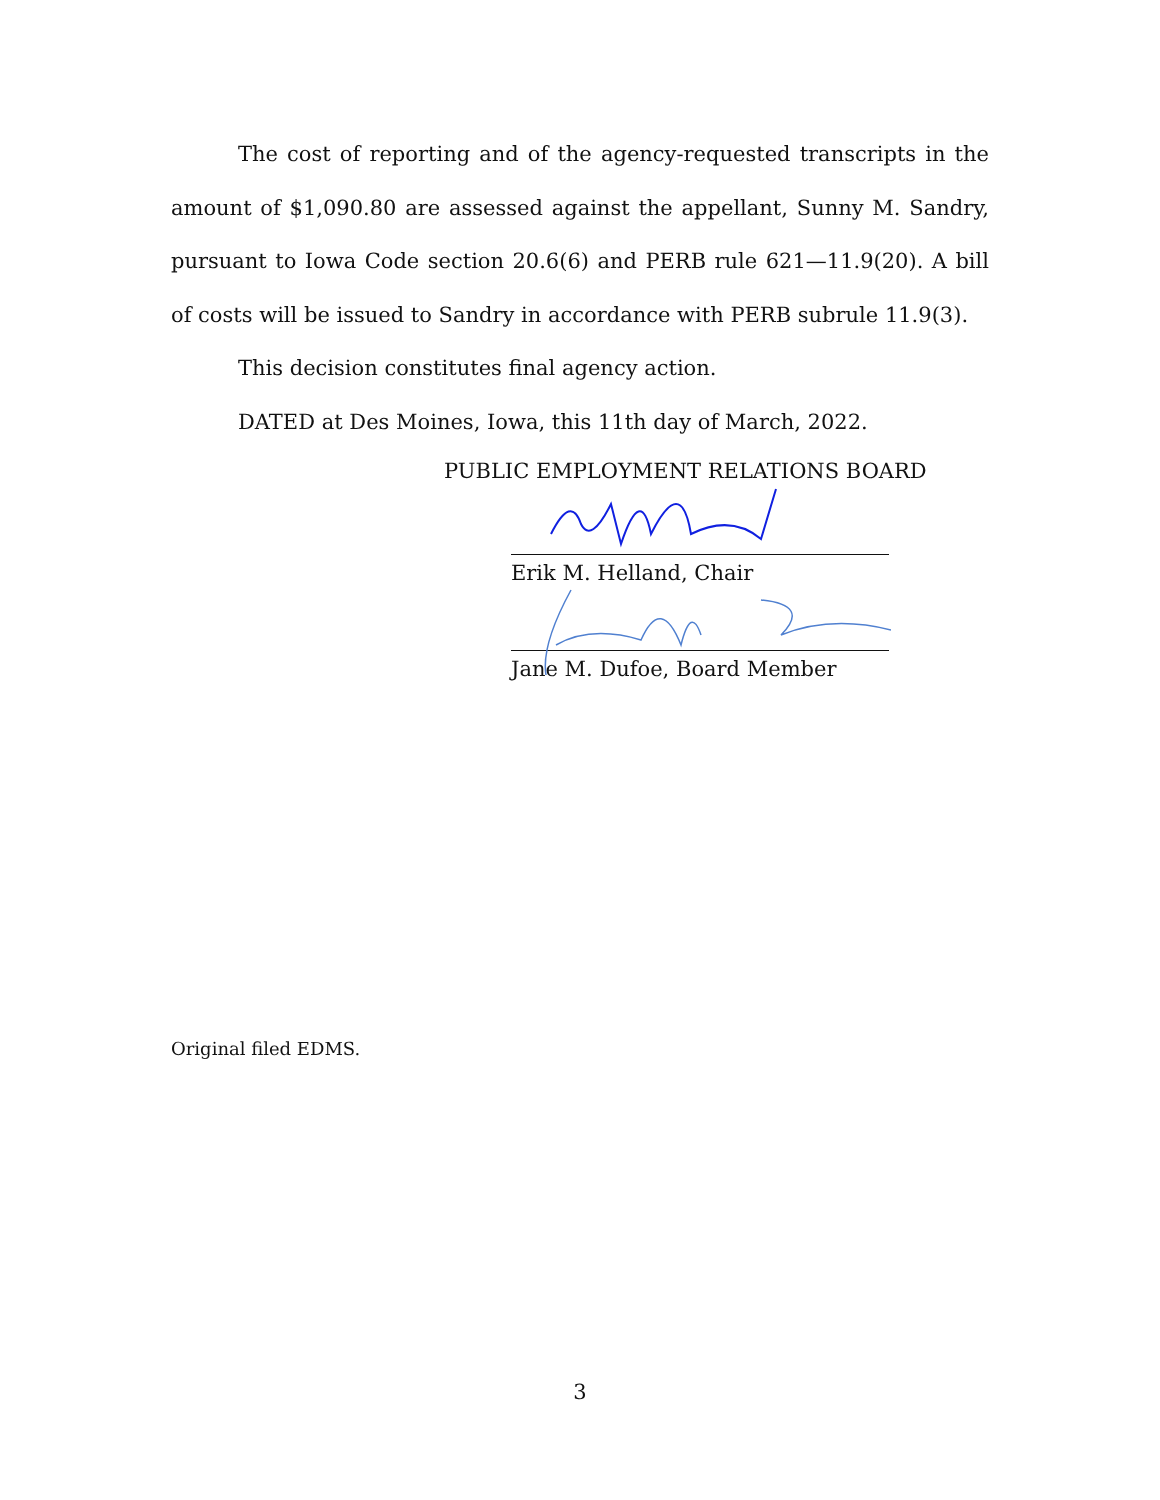The cost of reporting and of the agency-requested transcripts in the amount of $1,090.80 are assessed against the appellant, Sunny M. Sandry, pursuant to Iowa Code section 20.6(6) and PERB rule 621—11.9(20). A bill of costs will be issued to Sandry in accordance with PERB subrule 11.9(3).
This decision constitutes final agency action.
DATED at Des Moines, Iowa, this 11th day of March, 2022.
PUBLIC EMPLOYMENT RELATIONS BOARD
Erik M. Helland, Chair
Jane M. Dufoe, Board Member
Original filed EDMS.
3